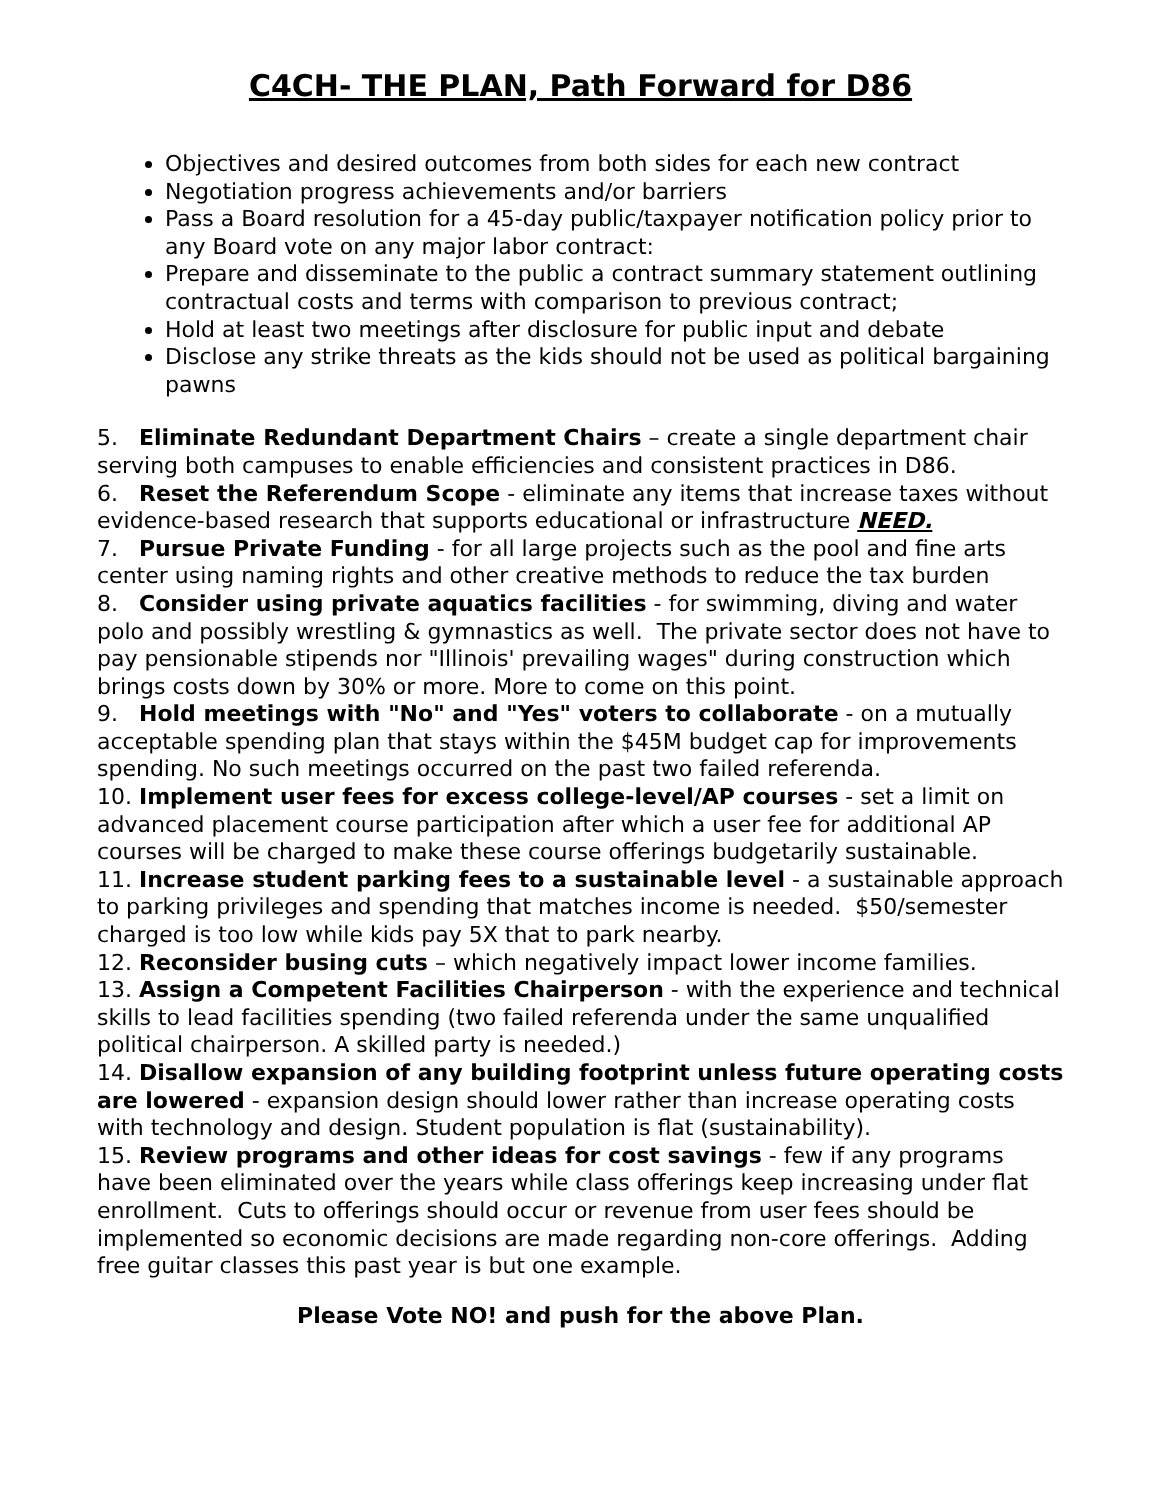C4CH- THE PLAN, Path Forward for D86
Objectives and desired outcomes from both sides for each new contract
Negotiation progress achievements and/or barriers
Pass a Board resolution for a 45-day public/taxpayer notification policy prior to any Board vote on any major labor contract:
Prepare and disseminate to the public a contract summary statement outlining contractual costs and terms with comparison to previous contract;
Hold at least two meetings after disclosure for public input and debate
Disclose any strike threats as the kids should not be used as political bargaining pawns
5. Eliminate Redundant Department Chairs – create a single department chair serving both campuses to enable efficiencies and consistent practices in D86.
6. Reset the Referendum Scope - eliminate any items that increase taxes without evidence-based research that supports educational or infrastructure NEED.
7. Pursue Private Funding - for all large projects such as the pool and fine arts center using naming rights and other creative methods to reduce the tax burden
8. Consider using private aquatics facilities - for swimming, diving and water polo and possibly wrestling & gymnastics as well. The private sector does not have to pay pensionable stipends nor "Illinois' prevailing wages" during construction which brings costs down by 30% or more. More to come on this point.
9. Hold meetings with "No" and "Yes" voters to collaborate - on a mutually acceptable spending plan that stays within the $45M budget cap for improvements spending. No such meetings occurred on the past two failed referenda.
10. Implement user fees for excess college-level/AP courses - set a limit on advanced placement course participation after which a user fee for additional AP courses will be charged to make these course offerings budgetarily sustainable.
11. Increase student parking fees to a sustainable level - a sustainable approach to parking privileges and spending that matches income is needed. $50/semester charged is too low while kids pay 5X that to park nearby.
12. Reconsider busing cuts – which negatively impact lower income families.
13. Assign a Competent Facilities Chairperson - with the experience and technical skills to lead facilities spending (two failed referenda under the same unqualified political chairperson. A skilled party is needed.)
14. Disallow expansion of any building footprint unless future operating costs are lowered - expansion design should lower rather than increase operating costs with technology and design. Student population is flat (sustainability).
15. Review programs and other ideas for cost savings - few if any programs have been eliminated over the years while class offerings keep increasing under flat enrollment. Cuts to offerings should occur or revenue from user fees should be implemented so economic decisions are made regarding non-core offerings. Adding free guitar classes this past year is but one example.
Please Vote NO! and push for the above Plan.